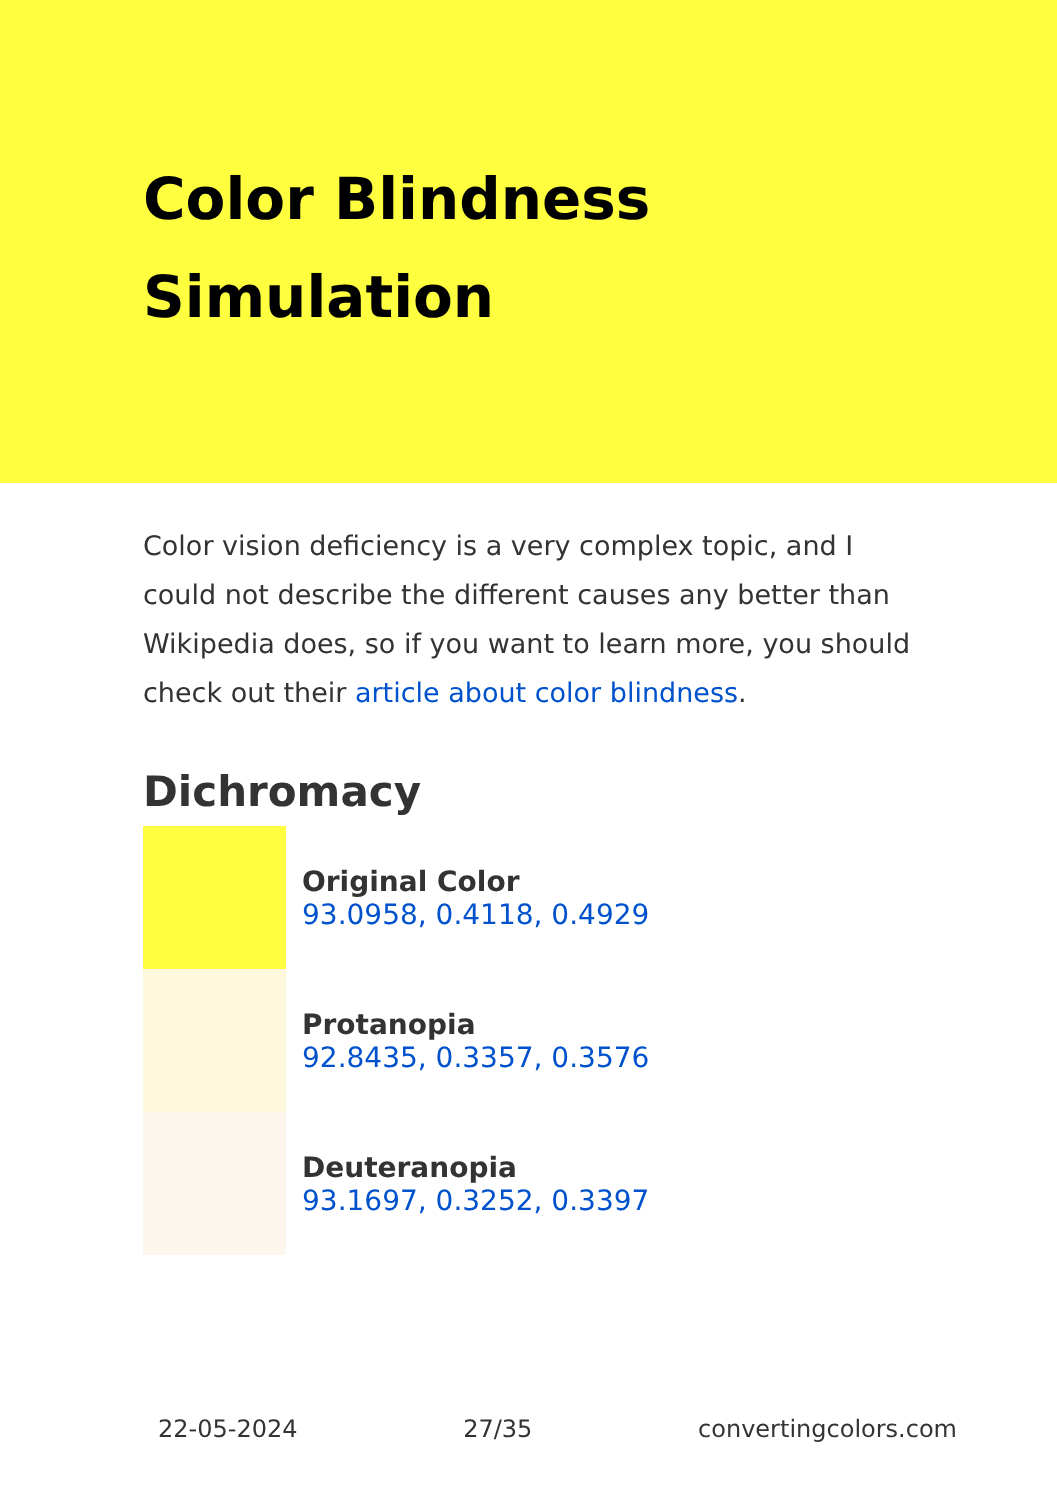Color Blindness Simulation
Color vision deficiency is a very complex topic, and I could not describe the different causes any better than Wikipedia does, so if you want to learn more, you should check out their article about color blindness.
Dichromacy
Original Color
93.0958, 0.4118, 0.4929
Protanopia
92.8435, 0.3357, 0.3576
Deuteranopia
93.1697, 0.3252, 0.3397
22-05-2024 27/35 convertingcolors.com